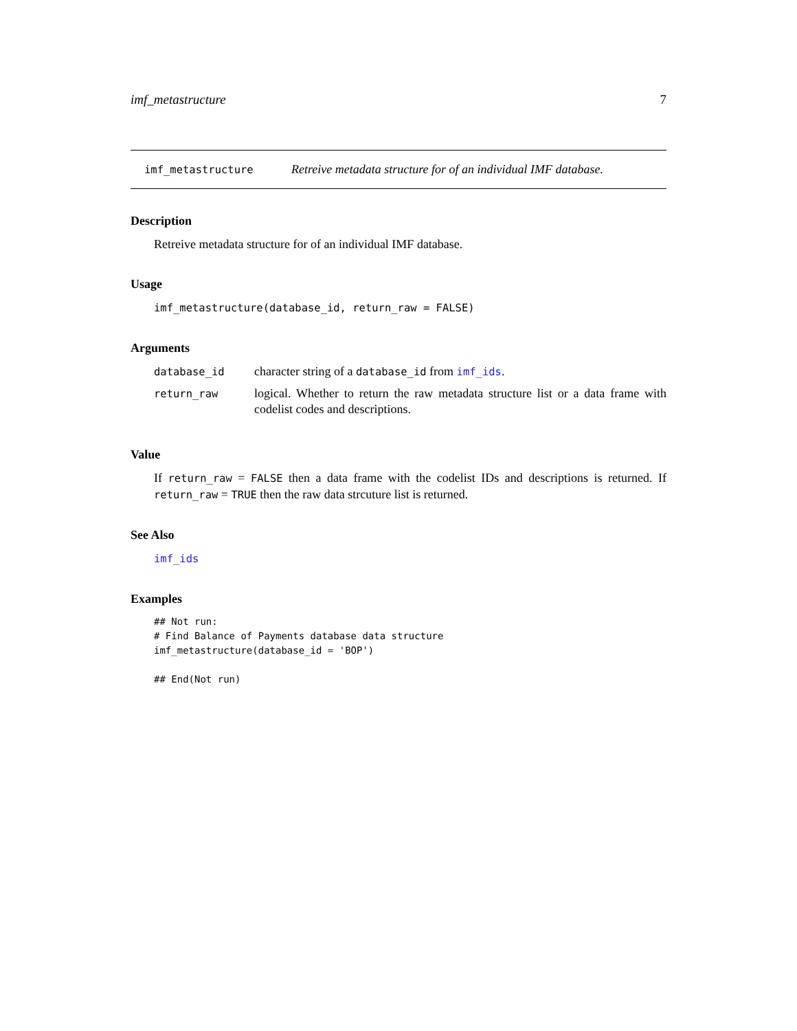imf_metastructure 7
imf_metastructure Retreive metadata structure for of an individual IMF database.
Description
Retreive metadata structure for of an individual IMF database.
Usage
imf_metastructure(database_id, return_raw = FALSE)
Arguments
| database_id | character string of a database_id from imf_ids . |
| return_raw | logical. Whether to return the raw metadata structure list or a data frame with codelist codes and descriptions. |
Value
If return_raw = FALSE then a data frame with the codelist IDs and descriptions is returned. If return_raw = TRUE then the raw data strcuture list is returned.
See Also
imf_ids
Examples
## Not run:
# Find Balance of Payments database data structure
imf_metastructure(database_id = 'BOP')

## End(Not run)